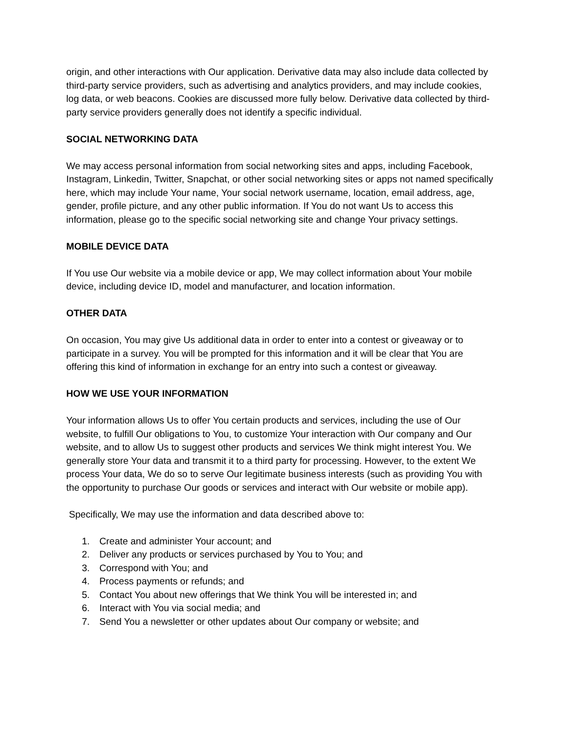origin, and other interactions with Our application. Derivative data may also include data collected by third-party service providers, such as advertising and analytics providers, and may include cookies, log data, or web beacons. Cookies are discussed more fully below. Derivative data collected by third-party service providers generally does not identify a specific individual.
SOCIAL NETWORKING DATA
We may access personal information from social networking sites and apps, including Facebook, Instagram, Linkedin, Twitter, Snapchat, or other social networking sites or apps not named specifically here, which may include Your name, Your social network username, location, email address, age, gender, profile picture, and any other public information. If You do not want Us to access this information, please go to the specific social networking site and change Your privacy settings.
MOBILE DEVICE DATA
If You use Our website via a mobile device or app, We may collect information about Your mobile device, including device ID, model and manufacturer, and location information.
OTHER DATA
On occasion, You may give Us additional data in order to enter into a contest or giveaway or to participate in a survey. You will be prompted for this information and it will be clear that You are offering this kind of information in exchange for an entry into such a contest or giveaway.
HOW WE USE YOUR INFORMATION
Your information allows Us to offer You certain products and services, including the use of Our website, to fulfill Our obligations to You, to customize Your interaction with Our company and Our website, and to allow Us to suggest other products and services We think might interest You. We generally store Your data and transmit it to a third party for processing. However, to the extent We process Your data, We do so to serve Our legitimate business interests (such as providing You with the opportunity to purchase Our goods or services and interact with Our website or mobile app).
Specifically, We may use the information and data described above to:
1. Create and administer Your account; and
2. Deliver any products or services purchased by You to You; and
3. Correspond with You; and
4. Process payments or refunds; and
5. Contact You about new offerings that We think You will be interested in; and
6. Interact with You via social media; and
7. Send You a newsletter or other updates about Our company or website; and